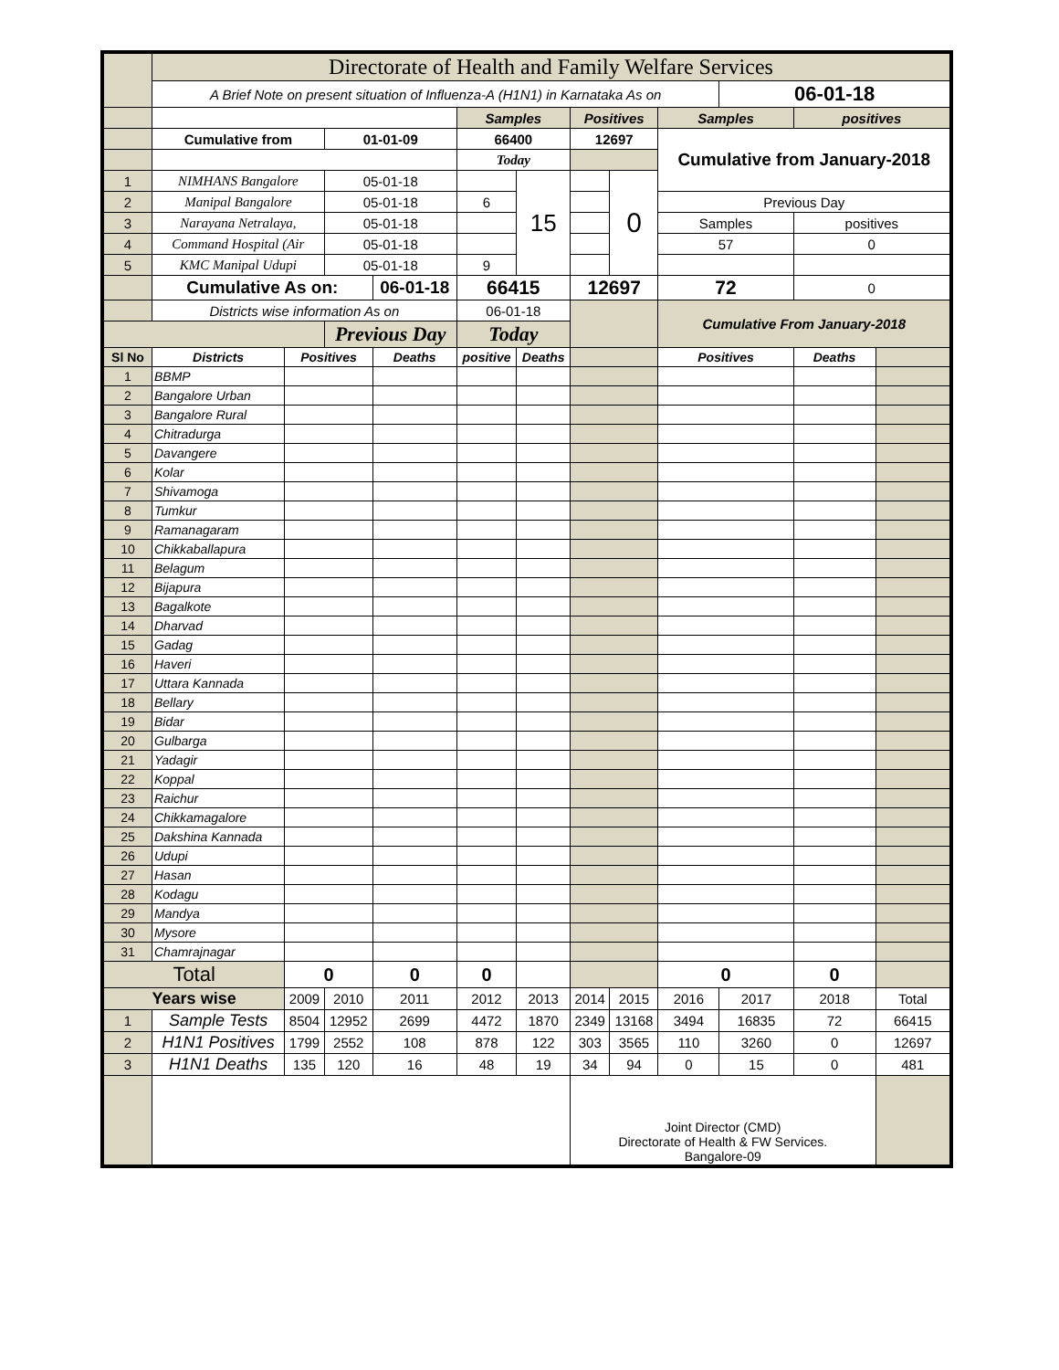| | Directorate of Health and Family Welfare Services | | | | | | | | | | | |
| | A Brief Note on present situation of Influenza-A (H1N1) in Karnataka As on | | | | | | | | | 06-01-18 | | |
| | | | | | Samples | | Positives | | Samples | | positives | |
| | Cumulative from | | 01-01-09 | | 66400 | | 12697 | | Cumulative from January-2018 | | | |
| | | | | | Today | | | | | | | |
| 1 | NIMHANS Bangalore | | 05-01-18 | | | 15 | | 0 | | | | |
| 2 | Manipal Bangalore | | 05-01-18 | | 6 | | | | Previous Day | | | |
| 3 | Narayana Netralaya, | | 05-01-18 | | | | | | Samples | | positives | |
| 4 | Command Hospital (Air | | 05-01-18 | | | | | | 57 | | 0 | |
| 5 | KMC Manipal Udupi | | 05-01-18 | | 9 | | | | | | | |
| | Cumulative As on: | | | 06-01-18 | 66415 | | 12697 | | 72 | | 0 | |
| | Districts wise information As on | | | | 06-01-18 | | | | Cumulative From January-2018 | | | |
| | | | Previous Day | | Today | | | | | | | |
| Sl No | Districts | Positives | | Deaths | positive | Deaths | | | Positives | | Deaths | |
| 1 | BBMP | | | | | | | | | | | |
| 2 | Bangalore Urban | | | | | | | | | | | |
| 3 | Bangalore Rural | | | | | | | | | | | |
| 4 | Chitradurga | | | | | | | | | | | |
| 5 | Davangere | | | | | | | | | | | |
| 6 | Kolar | | | | | | | | | | | |
| 7 | Shivamoga | | | | | | | | | | | |
| 8 | Tumkur | | | | | | | | | | | |
| 9 | Ramanagaram | | | | | | | | | | | |
| 10 | Chikkaballapura | | | | | | | | | | | |
| 11 | Belagum | | | | | | | | | | | |
| 12 | Bijapura | | | | | | | | | | | |
| 13 | Bagalkote | | | | | | | | | | | |
| 14 | Dharvad | | | | | | | | | | | |
| 15 | Gadag | | | | | | | | | | | |
| 16 | Haveri | | | | | | | | | | | |
| 17 | Uttara Kannada | | | | | | | | | | | |
| 18 | Bellary | | | | | | | | | | | |
| 19 | Bidar | | | | | | | | | | | |
| 20 | Gulbarga | | | | | | | | | | | |
| 21 | Yadagir | | | | | | | | | | | |
| 22 | Koppal | | | | | | | | | | | |
| 23 | Raichur | | | | | | | | | | | |
| 24 | Chikkamagalore | | | | | | | | | | | |
| 25 | Dakshina Kannada | | | | | | | | | | | |
| 26 | Udupi | | | | | | | | | | | |
| 27 | Hasan | | | | | | | | | | | |
| 28 | Kodagu | | | | | | | | | | | |
| 29 | Mandya | | | | | | | | | | | |
| 30 | Mysore | | | | | | | | | | | |
| 31 | Chamrajnagar | | | | | | | | | | | |
| Total | | 0 | | 0 | 0 | | | | 0 | | 0 | |
| Years wise | | 2009 | 2010 | 2011 | 2012 | 2013 | 2014 | 2015 | 2016 | 2017 | 2018 | Total |
| 1 | Sample Tests | 8504 | 12952 | 2699 | 4472 | 1870 | 2349 | 13168 | 3494 | 16835 | 72 | 66415 |
| 2 | H1N1 Positives | 1799 | 2552 | 108 | 878 | 122 | 303 | 3565 | 110 | 3260 | 0 | 12697 |
| 3 | H1N1 Deaths | 135 | 120 | 16 | 48 | 19 | 34 | 94 | 0 | 15 | 0 | 481 |
| | | | | | | | Joint Director (CMD) Directorate of Health & FW Services. Bangalore-09 | | | | | |